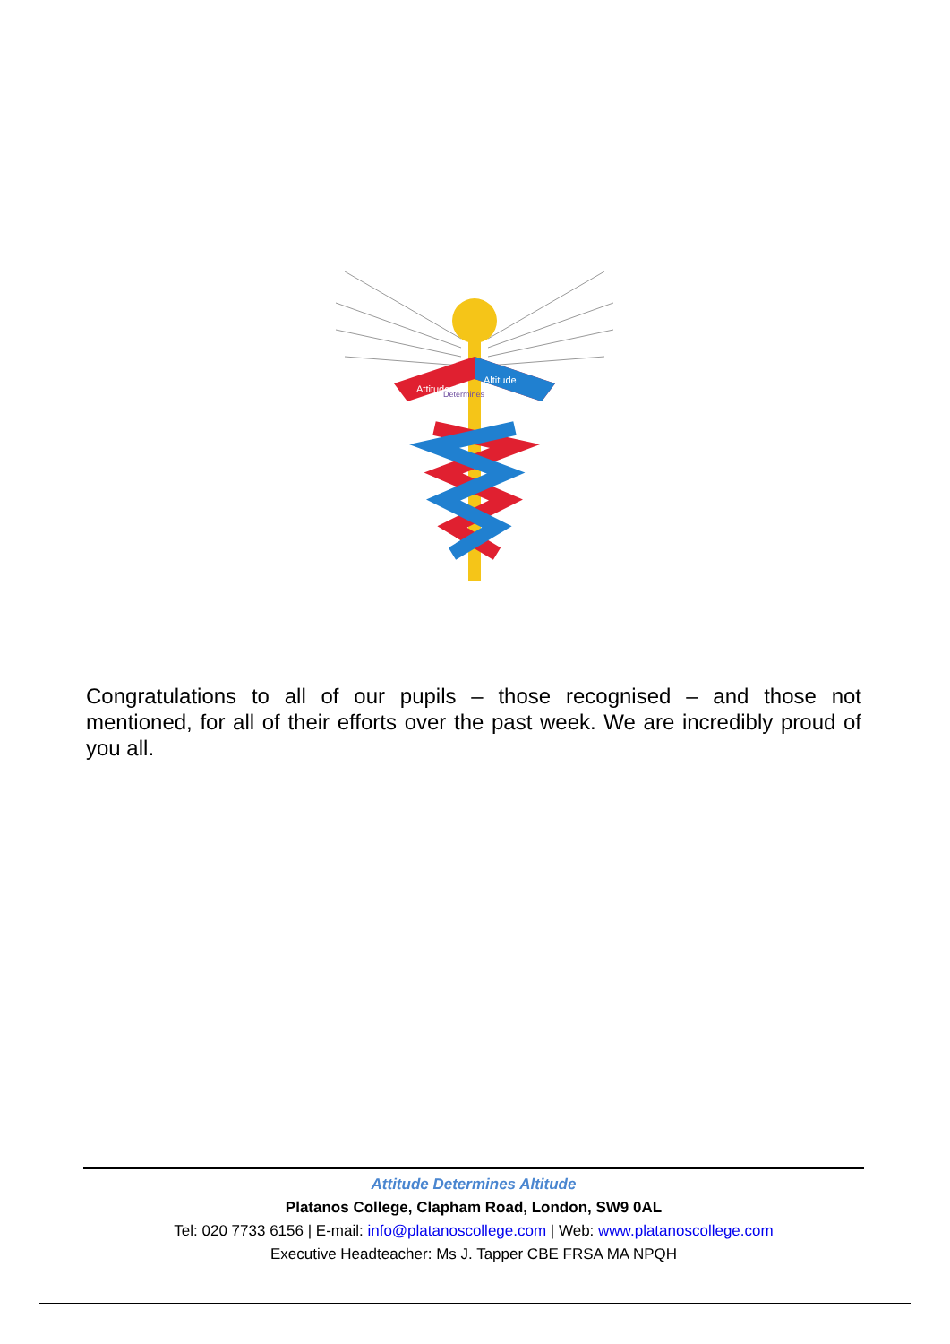Attitude
Altitude
Determines
Congratulations to all of our pupils – those recognised – and those not mentioned, for all of their efforts over the past week. We are incredibly proud of you all.
Attitude Determines Altitude
Platanos College, Clapham Road, London, SW9 0AL
Tel: 020 7733 6156 | E-mail: info@platanoscollege.com | Web: www.platanoscollege.com
Executive Headteacher: Ms J. Tapper CBE FRSA MA NPQH